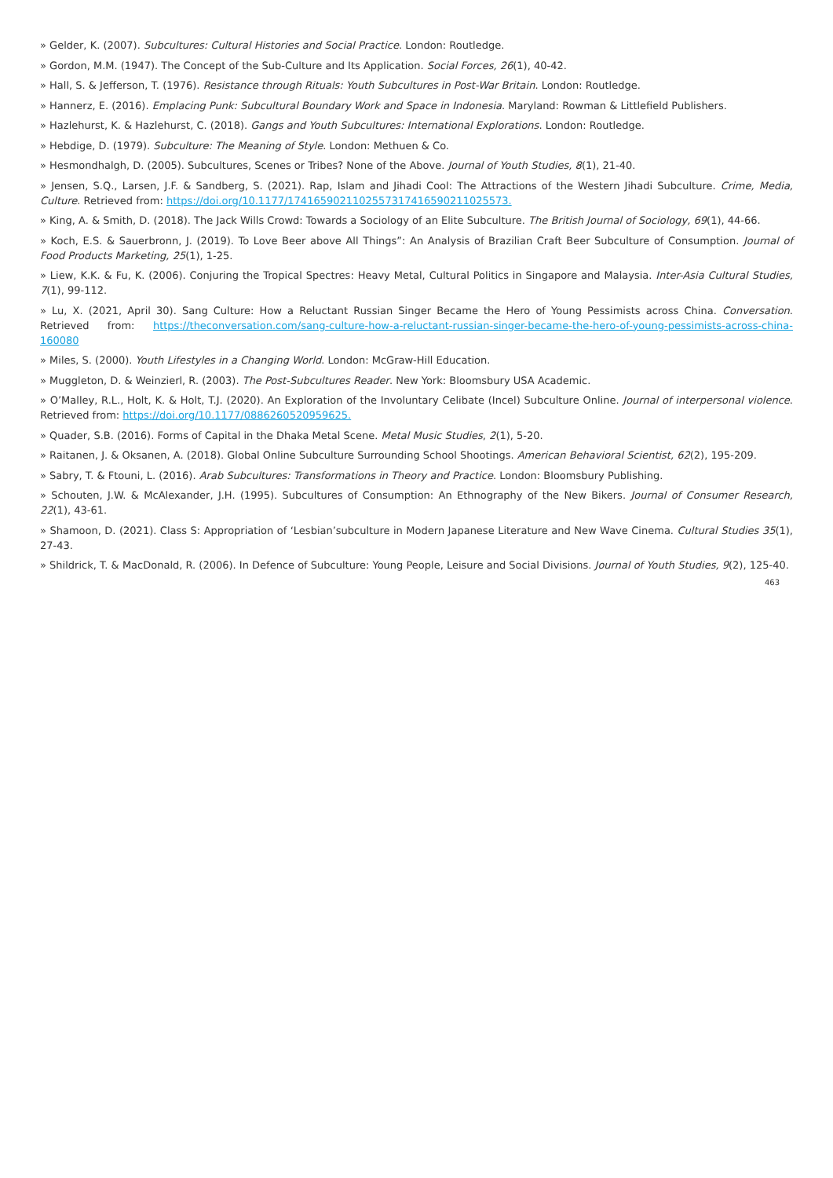» Gelder, K. (2007). Subcultures: Cultural Histories and Social Practice. London: Routledge.
» Gordon, M.M. (1947). The Concept of the Sub-Culture and Its Application. Social Forces, 26(1), 40-42.
» Hall, S. & Jefferson, T. (1976). Resistance through Rituals: Youth Subcultures in Post-War Britain. London: Routledge.
» Hannerz, E. (2016). Emplacing Punk: Subcultural Boundary Work and Space in Indonesia. Maryland: Rowman & Littlefield Publishers.
» Hazlehurst, K. & Hazlehurst, C. (2018). Gangs and Youth Subcultures: International Explorations. London: Routledge.
» Hebdige, D. (1979). Subculture: The Meaning of Style. London: Methuen & Co.
» Hesmondhalgh, D. (2005). Subcultures, Scenes or Tribes? None of the Above. Journal of Youth Studies, 8(1), 21-40.
» Jensen, S.Q., Larsen, J.F. & Sandberg, S. (2021). Rap, Islam and Jihadi Cool: The Attractions of the Western Jihadi Subculture. Crime, Media, Culture. Retrieved from: https://doi.org/10.1177/17416590211025573174165902110255​73.
» King, A. & Smith, D. (2018). The Jack Wills Crowd: Towards a Sociology of an Elite Subculture. The British Journal of Sociology, 69(1), 44-66.
» Koch, E.S. & Sauerbronn, J. (2019). To Love Beer above All Things”: An Analysis of Brazilian Craft Beer Subculture of Consumption. Journal of Food Products Marketing, 25(1), 1-25.
» Liew, K.K. & Fu, K. (2006). Conjuring the Tropical Spectres: Heavy Metal, Cultural Politics in Singapore and Malaysia. Inter-Asia Cultural Studies, 7(1), 99-112.
» Lu, X. (2021, April 30). Sang Culture: How a Reluctant Russian Singer Became the Hero of Young Pessimists across China. Conversation. Retrieved from: https://theconversation.com/sang-culture-how-a-reluctant-russian-singer-became-the-hero-of-young-pessimists-across-china-160080
» Miles, S. (2000). Youth Lifestyles in a Changing World. London: McGraw-Hill Education.
» Muggleton, D. & Weinzierl, R. (2003). The Post-Subcultures Reader. New York: Bloomsbury USA Academic.
» O’Malley, R.L., Holt, K. & Holt, T.J. (2020). An Exploration of the Involuntary Celibate (Incel) Subculture Online. Journal of interpersonal violence. Retrieved from: https://doi.org/10.1177/0886260520959625.
» Quader, S.B. (2016). Forms of Capital in the Dhaka Metal Scene. Metal Music Studies, 2(1), 5-20.
» Raitanen, J. & Oksanen, A. (2018). Global Online Subculture Surrounding School Shootings. American Behavioral Scientist, 62(2), 195-209.
» Sabry, T. & Ftouni, L. (2016). Arab Subcultures: Transformations in Theory and Practice. London: Bloomsbury Publishing.
» Schouten, J.W. & McAlexander, J.H. (1995). Subcultures of Consumption: An Ethnography of the New Bikers. Journal of Consumer Research, 22(1), 43-61.
» Shamoon, D. (2021). Class S: Appropriation of ‘Lesbian’subculture in Modern Japanese Literature and New Wave Cinema. Cultural Studies 35(1), 27-43.
» Shildrick, T. & MacDonald, R. (2006). In Defence of Subculture: Young People, Leisure and Social Divisions. Journal of Youth Studies, 9(2), 125-40.
463